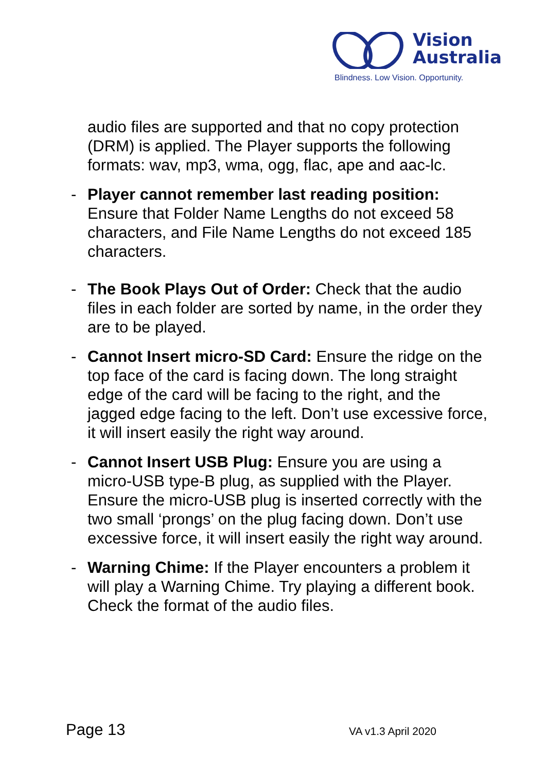Vision
Australia
Blindness. Low Vision. Opportunity.
audio files are supported and that no copy protection (DRM) is applied. The Player supports the following formats: wav, mp3, wma, ogg, flac, ape and aac-lc.
- Player cannot remember last reading position: Ensure that Folder Name Lengths do not exceed 58 characters, and File Name Lengths do not exceed 185 characters.
- The Book Plays Out of Order: Check that the audio files in each folder are sorted by name, in the order they are to be played.
- Cannot Insert micro-SD Card: Ensure the ridge on the top face of the card is facing down. The long straight edge of the card will be facing to the right, and the jagged edge facing to the left. Don’t use excessive force, it will insert easily the right way around.
- Cannot Insert USB Plug: Ensure you are using a micro-USB type-B plug, as supplied with the Player. Ensure the micro-USB plug is inserted correctly with the two small ‘prongs’ on the plug facing down. Don’t use excessive force, it will insert easily the right way around.
- Warning Chime: If the Player encounters a problem it will play a Warning Chime. Try playing a different book. Check the format of the audio files.
Page 13 VA v1.3 April 2020